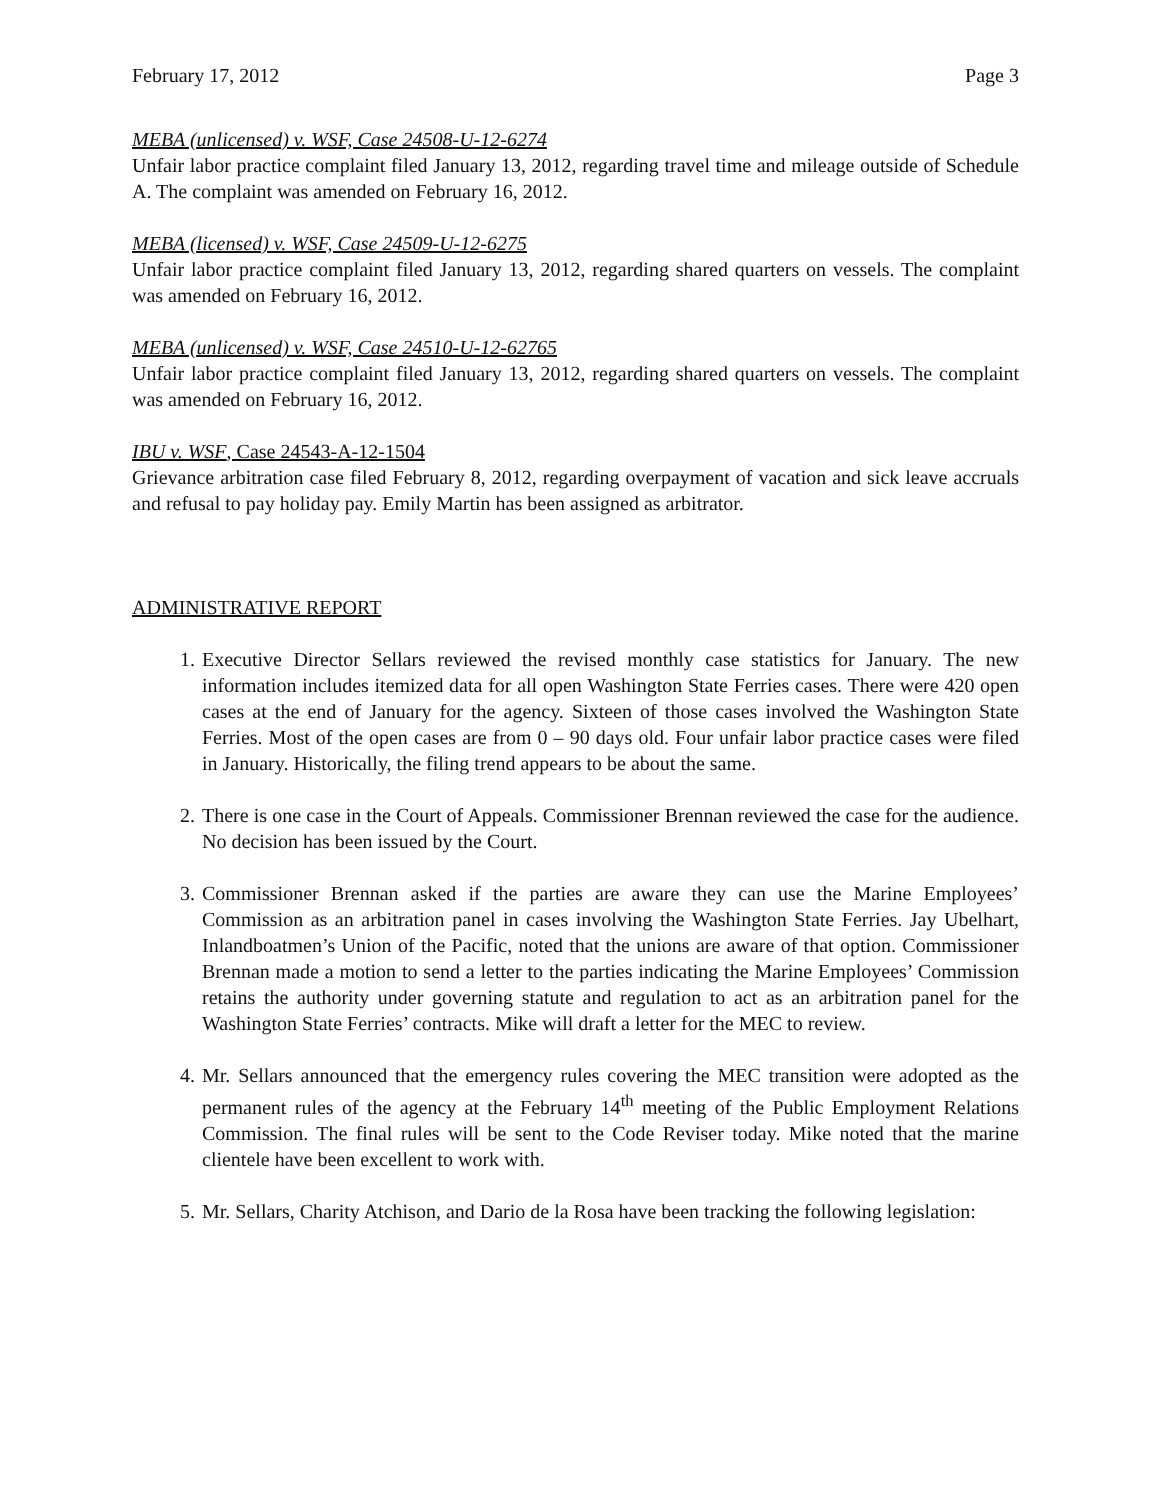February 17, 2012 Page 3
MEBA (unlicensed) v. WSF, Case 24508-U-12-6274
Unfair labor practice complaint filed January 13, 2012, regarding travel time and mileage outside of Schedule A. The complaint was amended on February 16, 2012.
MEBA (licensed) v. WSF, Case 24509-U-12-6275
Unfair labor practice complaint filed January 13, 2012, regarding shared quarters on vessels. The complaint was amended on February 16, 2012.
MEBA (unlicensed) v. WSF, Case 24510-U-12-62765
Unfair labor practice complaint filed January 13, 2012, regarding shared quarters on vessels. The complaint was amended on February 16, 2012.
IBU v. WSF, Case 24543-A-12-1504
Grievance arbitration case filed February 8, 2012, regarding overpayment of vacation and sick leave accruals and refusal to pay holiday pay. Emily Martin has been assigned as arbitrator.
ADMINISTRATIVE REPORT
1. Executive Director Sellars reviewed the revised monthly case statistics for January. The new information includes itemized data for all open Washington State Ferries cases. There were 420 open cases at the end of January for the agency. Sixteen of those cases involved the Washington State Ferries. Most of the open cases are from 0 – 90 days old. Four unfair labor practice cases were filed in January. Historically, the filing trend appears to be about the same.
2. There is one case in the Court of Appeals. Commissioner Brennan reviewed the case for the audience. No decision has been issued by the Court.
3. Commissioner Brennan asked if the parties are aware they can use the Marine Employees’ Commission as an arbitration panel in cases involving the Washington State Ferries. Jay Ubelhart, Inlandboatmen’s Union of the Pacific, noted that the unions are aware of that option. Commissioner Brennan made a motion to send a letter to the parties indicating the Marine Employees’ Commission retains the authority under governing statute and regulation to act as an arbitration panel for the Washington State Ferries’ contracts. Mike will draft a letter for the MEC to review.
4. Mr. Sellars announced that the emergency rules covering the MEC transition were adopted as the permanent rules of the agency at the February 14<sup>th</sup> meeting of the Public Employment Relations Commission. The final rules will be sent to the Code Reviser today. Mike noted that the marine clientele have been excellent to work with.
5. Mr. Sellars, Charity Atchison, and Dario de la Rosa have been tracking the following legislation: